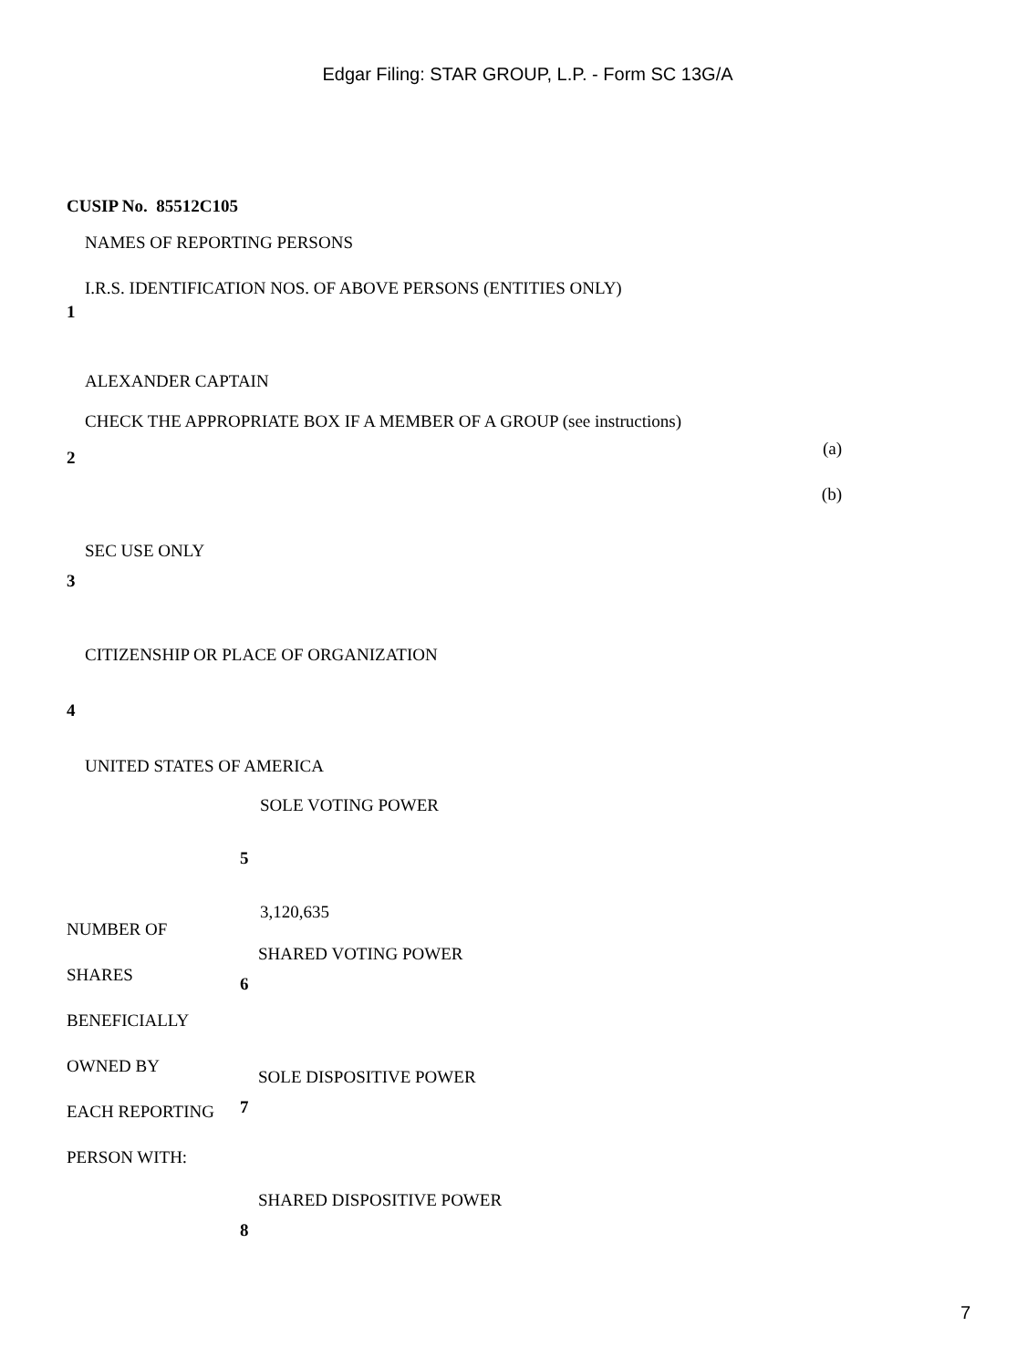Edgar Filing: STAR GROUP, L.P. - Form SC 13G/A
CUSIP No. 85512C105
| 1 | NAMES OF REPORTING PERSONS I.R.S. IDENTIFICATION NOS. OF ABOVE PERSONS (ENTITIES ONLY) ALEXANDER CAPTAIN |
| 2 | CHECK THE APPROPRIATE BOX IF A MEMBER OF A GROUP (see instructions) (a) (b) |
| 3 | SEC USE ONLY |
| 4 | CITIZENSHIP OR PLACE OF ORGANIZATION UNITED STATES OF AMERICA |
| NUMBER OF SHARES BENEFICIALLY OWNED BY EACH REPORTING PERSON WITH: | 5 | SOLE VOTING POWER 3,120,635 |
| | 6 | SHARED VOTING POWER |
| | 7 | SOLE DISPOSITIVE POWER |
| | 8 | SHARED DISPOSITIVE POWER |
7